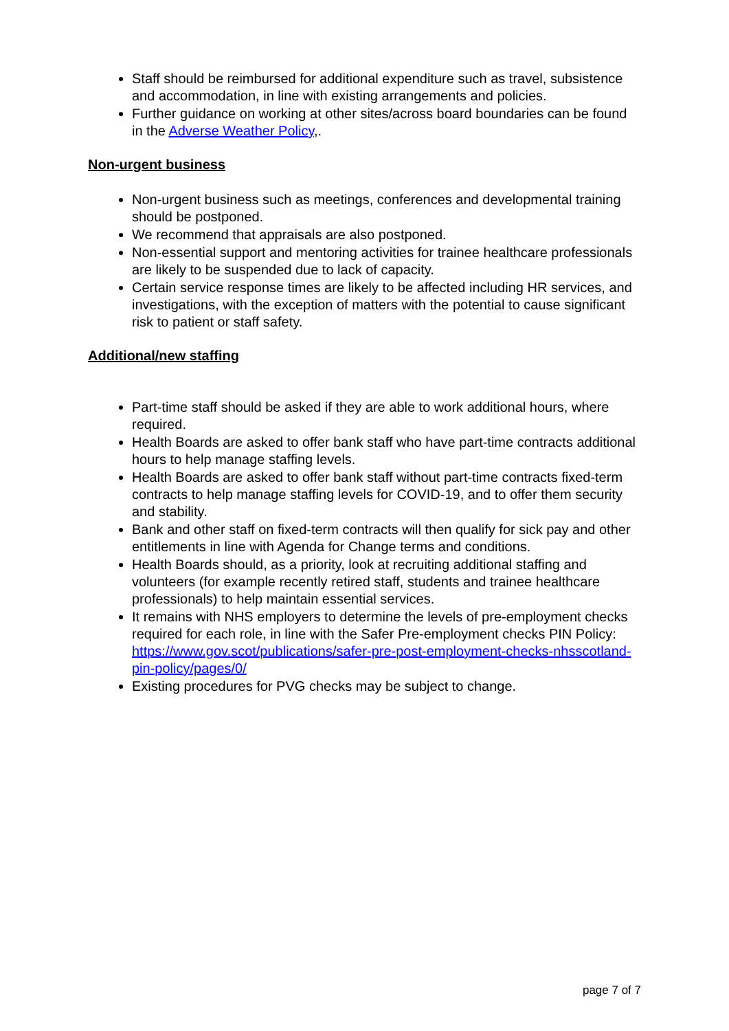Staff should be reimbursed for additional expenditure such as travel, subsistence and accommodation, in line with existing arrangements and policies.
Further guidance on working at other sites/across board boundaries can be found in the Adverse Weather Policy,.
Non-urgent business
Non-urgent business such as meetings, conferences and developmental training should be postponed.
We recommend that appraisals are also postponed.
Non-essential support and mentoring activities for trainee healthcare professionals are likely to be suspended due to lack of capacity.
Certain service response times are likely to be affected including HR services, and investigations, with the exception of matters with the potential to cause significant risk to patient or staff safety.
Additional/new staffing
Part-time staff should be asked if they are able to work additional hours, where required.
Health Boards are asked to offer bank staff who have part-time contracts additional hours to help manage staffing levels.
Health Boards are asked to offer bank staff without part-time contracts fixed-term contracts to help manage staffing levels for COVID-19, and to offer them security and stability.
Bank and other staff on fixed-term contracts will then qualify for sick pay and other entitlements in line with Agenda for Change terms and conditions.
Health Boards should, as a priority, look at recruiting additional staffing and volunteers (for example recently retired staff, students and trainee healthcare professionals) to help maintain essential services.
It remains with NHS employers to determine the levels of pre-employment checks required for each role, in line with the Safer Pre-employment checks PIN Policy: https://www.gov.scot/publications/safer-pre-post-employment-checks-nhsscotland-pin-policy/pages/0/
Existing procedures for PVG checks may be subject to change.
page 7 of 7